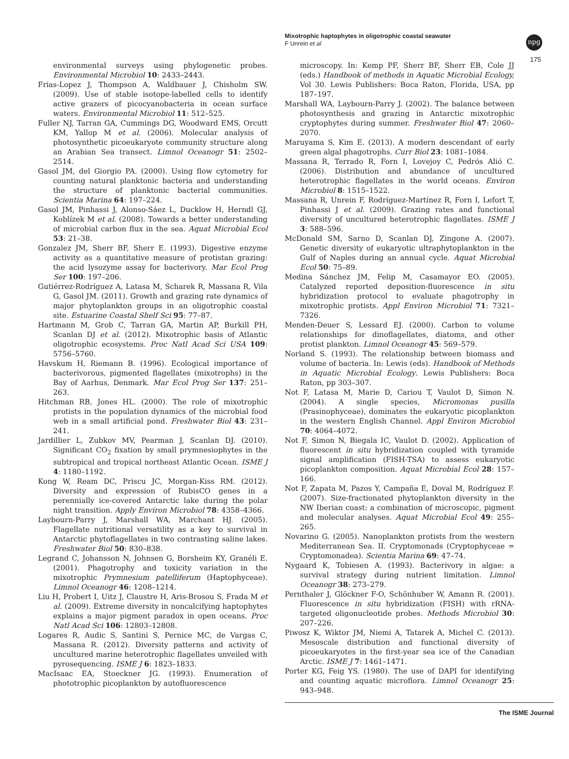Mixotrophic haptophytes in oligotrophic coastal seawater
F Unrein et al
npg
175
environmental surveys using phylogenetic probes. Environmental Microbiol 10: 2433–2443.
Frias-Lopez J, Thompson A, Waldbauer J, Chisholm SW. (2009). Use of stable isotope-labelled cells to identify active grazers of picocyanobacteria in ocean surface waters. Environmental Microbiol 11: 512–525.
Fuller NJ, Tarran GA, Cummings DG, Woodward EMS, Orcutt KM, Yallop M et al. (2006). Molecular analysis of photosynthetic picoeukaryote community structure along an Arabian Sea transect. Limnol Oceanogr 51: 2502–2514.
Gasol JM, del Giorgio PA. (2000). Using flow cytometry for counting natural planktonic bacteria and understanding the structure of planktonic bacterial communities. Scientia Marina 64: 197–224.
Gasol JM, Pinhassi J, Alonso-Sáez L, Ducklow H, Herndl GJ, Koblízek M et al. (2008). Towards a better understanding of microbial carbon flux in the sea. Aquat Microbial Ecol 53: 21–38.
Gonzalez JM, Sherr BF, Sherr E. (1993). Digestive enzyme activity as a quantitative measure of protistan grazing: the acid lysozyme assay for bacterivory. Mar Ecol Prog Ser 100: 197–206.
Gutiérrez-Rodríguez A, Latasa M, Scharek R, Massana R, Vila G, Gasol JM. (2011). Growth and grazing rate dynamics of major phytoplankton groups in an oligotrophic coastal site. Estuarine Coastal Shelf Sci 95: 77–87.
Hartmann M, Grob C, Tarran GA, Martin AP, Burkill PH, Scanlan DJ et al. (2012). Mixotrophic basis of Atlantic oligotrophic ecosystems. Proc Natl Acad Sci USA 109: 5756–5760.
Havskum H, Riemann B. (1996). Ecological importance of bacterivorous, pigmented flagellates (mixotrophs) in the Bay of Aarhus, Denmark. Mar Ecol Prog Ser 137: 251–263.
Hitchman RB, Jones HL. (2000). The role of mixotrophic protists in the population dynamics of the microbial food web in a small artificial pond. Freshwater Biol 43: 231–241.
Jardillier L, Zubkov MV, Pearman J, Scanlan DJ. (2010). Significant CO<sub>2</sub> fixation by small prymnesiophytes in the subtropical and tropical northeast Atlantic Ocean. ISME J 4: 1180–1192.
Kong W, Ream DC, Priscu JC, Morgan-Kiss RM. (2012). Diversity and expression of RubisCO genes in a perennially ice-covered Antarctic lake during the polar night transition. Apply Environ Microbiol 78: 4358–4366.
Laybourn-Parry J, Marshall WA, Marchant HJ. (2005). Flagellate nutritional versatility as a key to survival in Antarctic phytoflagellates in two contrasting saline lakes. Freshwater Biol 50: 830–838.
Legrand C, Johansson N, Johnsen G, Borsheim KY, Granéli E. (2001). Phagotrophy and toxicity variation in the mixotrophic Prymnesium patelliferum (Haptophyceae). Limnol Oceanogr 46: 1208–1214.
Liu H, Probert I, Uitz J, Claustre H, Aris-Brosou S, Frada M et al. (2009). Extreme diversity in noncalcifying haptophytes explains a major pigment paradox in open oceans. Proc Natl Acad Sci 106: 12803–12808.
Logares R, Audic S, Santini S, Pernice MC, de Vargas C, Massana R. (2012). Diversity patterns and activity of uncultured marine heterotrophic flagellates unveiled with pyrosequencing. ISME J 6: 1823–1833.
MacIsaac EA, Stoeckner JG. (1993). Enumeration of phototrophic picoplankton by autofluorescence
microscopy. In: Kemp PF, Sherr BF, Sherr EB, Cole JJ (eds.) Handbook of methods in Aquatic Microbial Ecology, Vol 30. Lewis Publishers: Boca Raton, Florida, USA, pp 187–197.
Marshall WA, Laybourn-Parry J. (2002). The balance between photosynthesis and grazing in Antarctic mixotrophic cryptophytes during summer. Freshwater Biol 47: 2060–2070.
Maruyama S, Kim E. (2013). A modern descendant of early green algal phagotrophs. Curr Biol 23: 1081–1084.
Massana R, Terrado R, Forn I, Lovejoy C, Pedrós Alió C. (2006). Distribution and abundance of uncultured heterotrophic flagellates in the world oceans. Environ Microbiol 8: 1515–1522.
Massana R, Unrein F, Rodríguez-Martínez R, Forn I, Lefort T, Pinhassi J et al. (2009). Grazing rates and functional diversity of uncultured heterotrophic flagellates. ISME J 3: 588–596.
McDonald SM, Sarno D, Scanlan DJ, Zingone A. (2007). Genetic diversity of eukaryotic ultraphytoplankton in the Gulf of Naples during an annual cycle. Aquat Microbial Ecol 50: 75–89.
Medina Sánchez JM, Felip M, Casamayor EO. (2005). Catalyzed reported deposition-fluorescence in situ hybridization protocol to evaluate phagotrophy in mixotrophic protists. Appl Environ Microbiol 71: 7321–7326.
Menden-Deuer S, Lessard EJ. (2000). Carbon to volume relationships for dinoflagellates, diatoms, and other protist plankton. Limnol Oceanogr 45: 569–579.
Norland S. (1993). The relationship between biomass and volume of bacteria. In: Lewis (eds). Handbook of Methods in Aquatic Microbial Ecology. Lewis Publishers: Boca Raton, pp 303–307.
Not F, Latasa M, Marie D, Cariou T, Vaulot D, Simon N. (2004). A single species, Micromonas pusilla (Prasinophyceae), dominates the eukaryotic picoplankton in the western English Channel. Appl Environ Microbiol 70: 4064–4072.
Not F, Simon N, Biegala IC, Vaulot D. (2002). Application of fluorescent in situ hybridization coupled with tyramide signal amplification (FISH-TSA) to assess eukaryotic picoplankton composition. Aquat Microbial Ecol 28: 157–166.
Not F, Zapata M, Pazos Y, Campaña E, Doval M, Rodríguez F. (2007). Size-fractionated phytoplankton diversity in the NW Iberian coast: a combination of microscopic, pigment and molecular analyses. Aquat Microbial Ecol 49: 255–265.
Novarino G. (2005). Nanoplankton protists from the western Mediterranean Sea. II. Cryptomonads (Cryptophyceae = Cryptomonadea). Scientia Marina 69: 47–74.
Nygaard K, Tobiesen A. (1993). Bacterivory in algae: a survival strategy during nutrient limitation. Limnol Oceanogr 38: 273–279.
Pernthaler J, Glöckner F-O, Schönhuber W, Amann R. (2001). Fluorescence in situ hybridization (FISH) with rRNA-targeted oligonucleotide probes. Methods Microbiol 30: 207–226.
Piwosz K, Wiktor JM, Niemi A, Tatarek A, Michel C. (2013). Mesoscale distribution and functional diversity of picoeukaryotes in the first-year sea ice of the Canadian Arctic. ISME J 7: 1461–1471.
Porter KG, Feig YS. (1980). The use of DAPI for identifying and counting aquatic microflora. Limnol Oceanogr 25: 943–948.
The ISME Journal